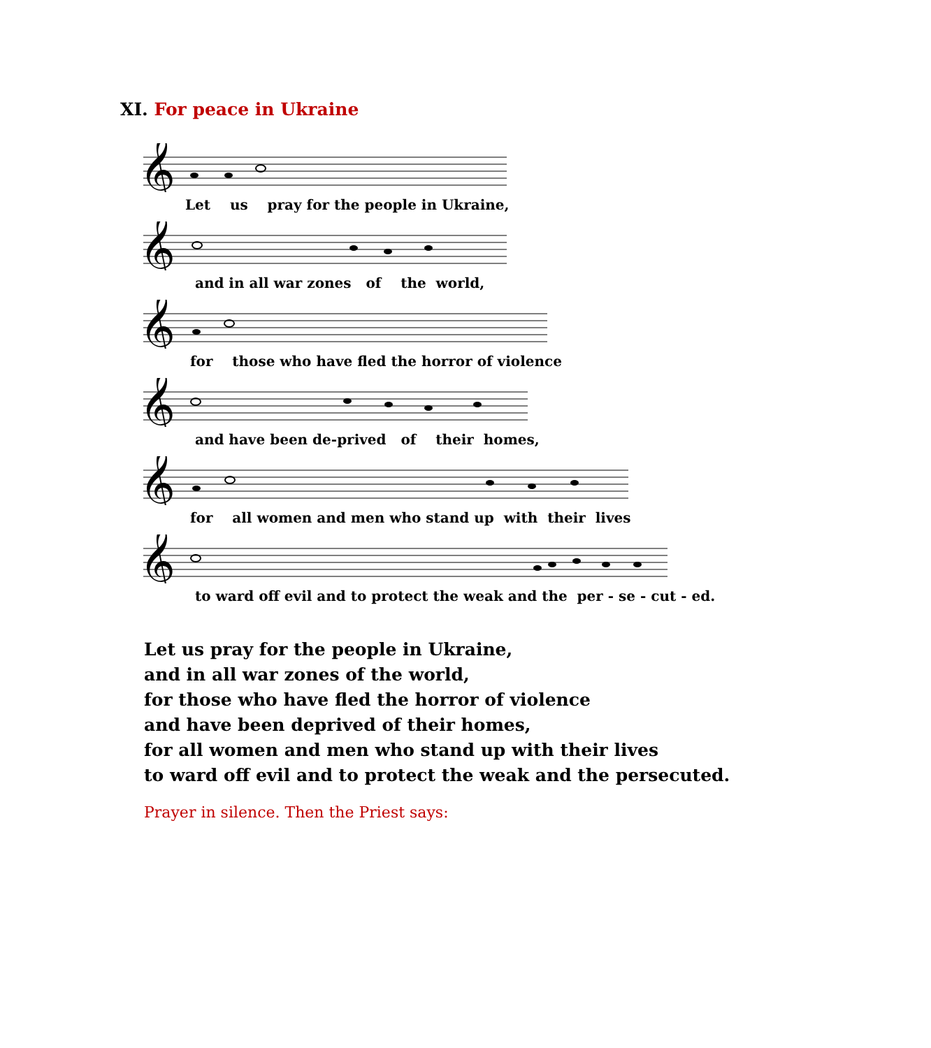XI. For peace in Ukraine
𝄞
Let us pray for the people in Ukraine,
𝄞
and in all war zones of the world,
𝄞
for those who have fled the horror of violence
𝄞
and have been de-prived of their homes,
𝄞
for all women and men who stand up with their lives
𝄞
to ward off evil and to protect the weak and the per - se - cut - ed.
Let us pray for the people in Ukraine,
and in all war zones of the world,
for those who have fled the horror of violence
and have been deprived of their homes,
for all women and men who stand up with their lives
to ward off evil and to protect the weak and the persecuted.
Prayer in silence. Then the Priest says: